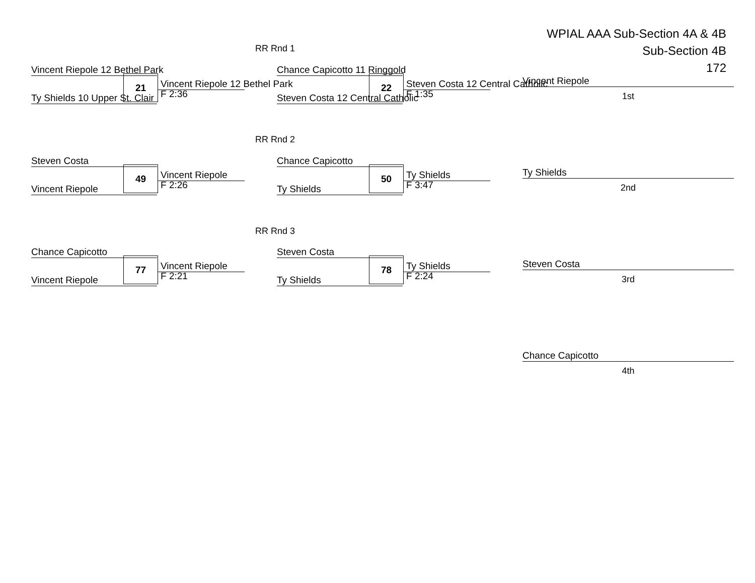WPIAL AAA Sub-Section 4A & 4B
Sub-Section 4B
172
RR Rnd 1
Vincent Riepole 12 Bethel Park
21 Vincent Riepole 12 Bethel Park
F 2:36
Ty Shields 10 Upper St. Clair
Chance Capicotto 11 Ringgold
22 Steven Costa 12 Central Catholic
F 1:35
Steven Costa 12 Central Catholic
RR Rnd 2
Steven Costa
49 Vincent Riepole
F 2:26
Vincent Riepole
Chance Capicotto
50 Ty Shields
F 3:47
Ty Shields
RR Rnd 3
Chance Capicotto
77 Vincent Riepole
F 2:21
Vincent Riepole
Steven Costa
78 Ty Shields
F 2:24
Ty Shields
Vincent Riepole
1st
Ty Shields
2nd
Steven Costa
3rd
Chance Capicotto
4th